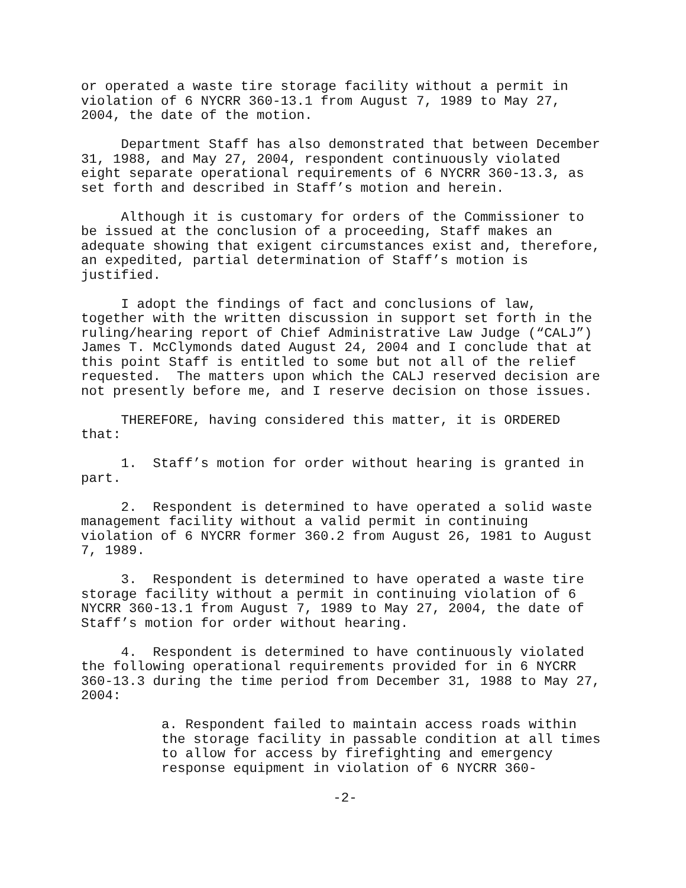or operated a waste tire storage facility without a permit in violation of 6 NYCRR 360-13.1 from August 7, 1989 to May 27, 2004, the date of the motion.
Department Staff has also demonstrated that between December 31, 1988, and May 27, 2004, respondent continuously violated eight separate operational requirements of 6 NYCRR 360-13.3, as set forth and described in Staff’s motion and herein.
Although it is customary for orders of the Commissioner to be issued at the conclusion of a proceeding, Staff makes an adequate showing that exigent circumstances exist and, therefore, an expedited, partial determination of Staff’s motion is justified.
I adopt the findings of fact and conclusions of law, together with the written discussion in support set forth in the ruling/hearing report of Chief Administrative Law Judge (“CALJ”) James T. McClymonds dated August 24, 2004 and I conclude that at this point Staff is entitled to some but not all of the relief requested. The matters upon which the CALJ reserved decision are not presently before me, and I reserve decision on those issues.
THEREFORE, having considered this matter, it is ORDERED that:
1. Staff’s motion for order without hearing is granted in part.
2. Respondent is determined to have operated a solid waste management facility without a valid permit in continuing violation of 6 NYCRR former 360.2 from August 26, 1981 to August 7, 1989.
3. Respondent is determined to have operated a waste tire storage facility without a permit in continuing violation of 6 NYCRR 360-13.1 from August 7, 1989 to May 27, 2004, the date of Staff’s motion for order without hearing.
4. Respondent is determined to have continuously violated the following operational requirements provided for in 6 NYCRR 360-13.3 during the time period from December 31, 1988 to May 27, 2004:
a. Respondent failed to maintain access roads within the storage facility in passable condition at all times to allow for access by firefighting and emergency response equipment in violation of 6 NYCRR 360-
-2-